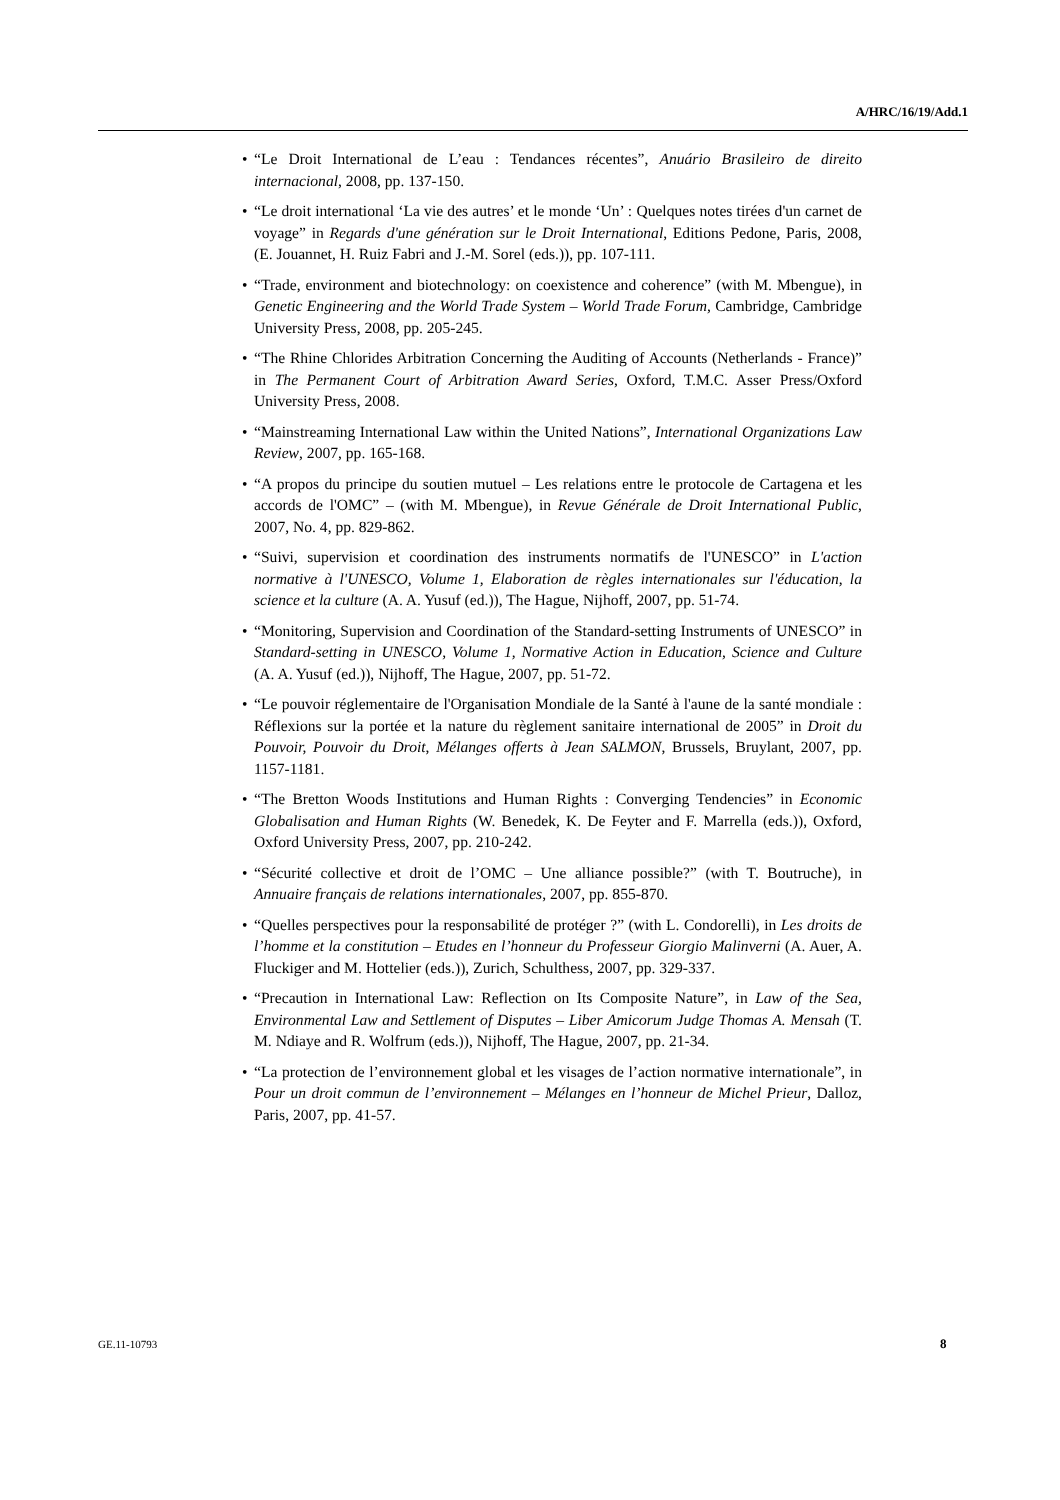A/HRC/16/19/Add.1
• “Le Droit International de L’eau : Tendances récentes”, Anuário Brasileiro de direito internacional, 2008, pp. 137-150.
• “Le droit international ‘La vie des autres’ et le monde ‘Un’ : Quelques notes tirées d'un carnet de voyage” in Regards d'une génération sur le Droit International, Editions Pedone, Paris, 2008, (E. Jouannet, H. Ruiz Fabri and J.-M. Sorel (eds.)), pp. 107-111.
• “Trade, environment and biotechnology: on coexistence and coherence” (with M. Mbengue), in Genetic Engineering and the World Trade System – World Trade Forum, Cambridge, Cambridge University Press, 2008, pp. 205-245.
• “The Rhine Chlorides Arbitration Concerning the Auditing of Accounts (Netherlands - France)” in The Permanent Court of Arbitration Award Series, Oxford, T.M.C. Asser Press/Oxford University Press, 2008.
• “Mainstreaming International Law within the United Nations”, International Organizations Law Review, 2007, pp. 165-168.
• “A propos du principe du soutien mutuel – Les relations entre le protocole de Cartagena et les accords de l'OMC” – (with M. Mbengue), in Revue Générale de Droit International Public, 2007, No. 4, pp. 829-862.
• “Suivi, supervision et coordination des instruments normatifs de l'UNESCO” in L'action normative à l'UNESCO, Volume 1, Elaboration de règles internationales sur l'éducation, la science et la culture (A. A. Yusuf (ed.)), The Hague, Nijhoff, 2007, pp. 51-74.
• “Monitoring, Supervision and Coordination of the Standard-setting Instruments of UNESCO” in Standard-setting in UNESCO, Volume 1, Normative Action in Education, Science and Culture (A. A. Yusuf (ed.)), Nijhoff, The Hague, 2007, pp. 51-72.
• “Le pouvoir réglementaire de l'Organisation Mondiale de la Santé à l'aune de la santé mondiale : Réflexions sur la portée et la nature du règlement sanitaire international de 2005” in Droit du Pouvoir, Pouvoir du Droit, Mélanges offerts à Jean SALMON, Brussels, Bruylant, 2007, pp. 1157-1181.
• “The Bretton Woods Institutions and Human Rights : Converging Tendencies” in Economic Globalisation and Human Rights (W. Benedek, K. De Feyter and F. Marrella (eds.)), Oxford, Oxford University Press, 2007, pp. 210-242.
• “Sécurité collective et droit de l’OMC – Une alliance possible?” (with T. Boutruche), in Annuaire français de relations internationales, 2007, pp. 855-870.
• “Quelles perspectives pour la responsabilité de protéger ?” (with L. Condorelli), in Les droits de l’homme et la constitution – Etudes en l’honneur du Professeur Giorgio Malinverni (A. Auer, A. Fluckiger and M. Hottelier (eds.)), Zurich, Schulthess, 2007, pp. 329-337.
• “Precaution in International Law: Reflection on Its Composite Nature”, in Law of the Sea, Environmental Law and Settlement of Disputes – Liber Amicorum Judge Thomas A. Mensah (T. M. Ndiaye and R. Wolfrum (eds.)), Nijhoff, The Hague, 2007, pp. 21-34.
• “La protection de l’environnement global et les visages de l’action normative internationale”, in Pour un droit commun de l’environnement – Mélanges en l’honneur de Michel Prieur, Dalloz, Paris, 2007, pp. 41-57.
GE.11-10793 8